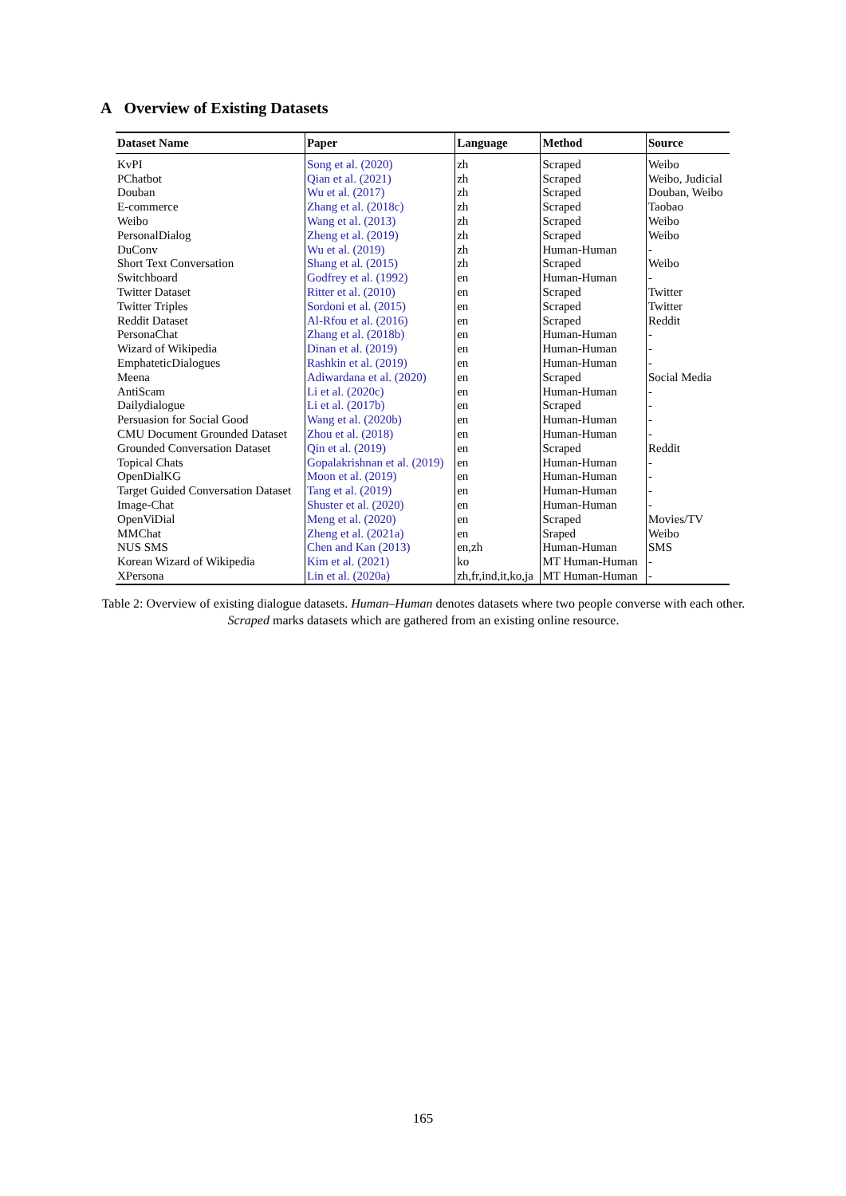A Overview of Existing Datasets
| Dataset Name | Paper | Language | Method | Source |
| --- | --- | --- | --- | --- |
| KvPI | Song et al. (2020) | zh | Scraped | Weibo |
| PChatbot | Qian et al. (2021) | zh | Scraped | Weibo, Judicial |
| Douban | Wu et al. (2017) | zh | Scraped | Douban, Weibo |
| E-commerce | Zhang et al. (2018c) | zh | Scraped | Taobao |
| Weibo | Wang et al. (2013) | zh | Scraped | Weibo |
| PersonalDialog | Zheng et al. (2019) | zh | Scraped | Weibo |
| DuConv | Wu et al. (2019) | zh | Human-Human | - |
| Short Text Conversation | Shang et al. (2015) | zh | Scraped | Weibo |
| Switchboard | Godfrey et al. (1992) | en | Human-Human | - |
| Twitter Dataset | Ritter et al. (2010) | en | Scraped | Twitter |
| Twitter Triples | Sordoni et al. (2015) | en | Scraped | Twitter |
| Reddit Dataset | Al-Rfou et al. (2016) | en | Scraped | Reddit |
| PersonaChat | Zhang et al. (2018b) | en | Human-Human | - |
| Wizard of Wikipedia | Dinan et al. (2019) | en | Human-Human | - |
| EmphateticDialogues | Rashkin et al. (2019) | en | Human-Human | - |
| Meena | Adiwardana et al. (2020) | en | Scraped | Social Media |
| AntiScam | Li et al. (2020c) | en | Human-Human | - |
| Dailydialogue | Li et al. (2017b) | en | Scraped | - |
| Persuasion for Social Good | Wang et al. (2020b) | en | Human-Human | - |
| CMU Document Grounded Dataset | Zhou et al. (2018) | en | Human-Human | - |
| Grounded Conversation Dataset | Qin et al. (2019) | en | Scraped | Reddit |
| Topical Chats | Gopalakrishnan et al. (2019) | en | Human-Human | - |
| OpenDialKG | Moon et al. (2019) | en | Human-Human | - |
| Target Guided Conversation Dataset | Tang et al. (2019) | en | Human-Human | - |
| Image-Chat | Shuster et al. (2020) | en | Human-Human | - |
| OpenViDial | Meng et al. (2020) | en | Scraped | Movies/TV |
| MMChat | Zheng et al. (2021a) | en | Sraped | Weibo |
| NUS SMS | Chen and Kan (2013) | en,zh | Human-Human | SMS |
| Korean Wizard of Wikipedia | Kim et al. (2021) | ko | MT Human-Human | - |
| XPersona | Lin et al. (2020a) | zh,fr,ind,it,ko,ja | MT Human-Human | - |
Table 2: Overview of existing dialogue datasets. Human–Human denotes datasets where two people converse with each other. Scraped marks datasets which are gathered from an existing online resource.
165